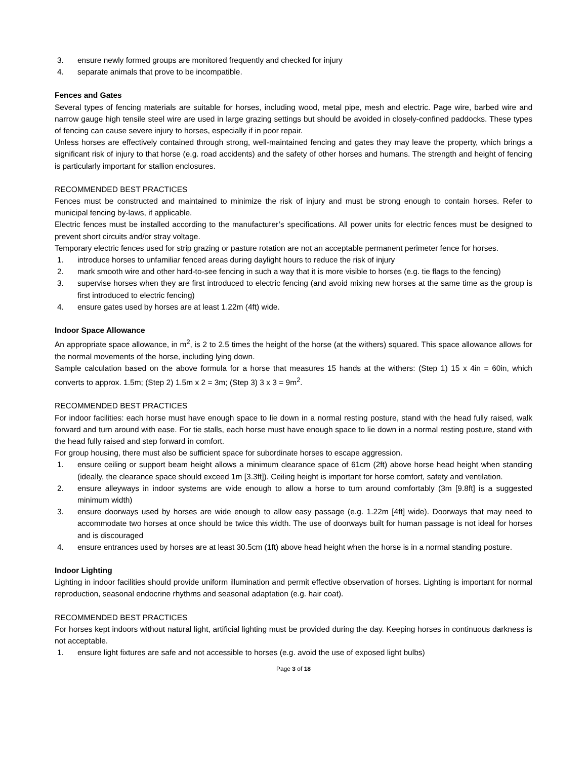3. ensure newly formed groups are monitored frequently and checked for injury
4. separate animals that prove to be incompatible.
Fences and Gates
Several types of fencing materials are suitable for horses, including wood, metal pipe, mesh and electric. Page wire, barbed wire and narrow gauge high tensile steel wire are used in large grazing settings but should be avoided in closely-confined paddocks. These types of fencing can cause severe injury to horses, especially if in poor repair.
Unless horses are effectively contained through strong, well-maintained fencing and gates they may leave the property, which brings a significant risk of injury to that horse (e.g. road accidents) and the safety of other horses and humans. The strength and height of fencing is particularly important for stallion enclosures.
RECOMMENDED BEST PRACTICES
Fences must be constructed and maintained to minimize the risk of injury and must be strong enough to contain horses. Refer to municipal fencing by-laws, if applicable.
Electric fences must be installed according to the manufacturer’s specifications. All power units for electric fences must be designed to prevent short circuits and/or stray voltage.
Temporary electric fences used for strip grazing or pasture rotation are not an acceptable permanent perimeter fence for horses.
1. introduce horses to unfamiliar fenced areas during daylight hours to reduce the risk of injury
2. mark smooth wire and other hard-to-see fencing in such a way that it is more visible to horses (e.g. tie flags to the fencing)
3. supervise horses when they are first introduced to electric fencing (and avoid mixing new horses at the same time as the group is first introduced to electric fencing)
4. ensure gates used by horses are at least 1.22m (4ft) wide.
Indoor Space Allowance
An appropriate space allowance, in m<sup>2</sup>, is 2 to 2.5 times the height of the horse (at the withers) squared. This space allowance allows for the normal movements of the horse, including lying down.
Sample calculation based on the above formula for a horse that measures 15 hands at the withers: (Step 1) 15 x 4in = 60in, which converts to approx. 1.5m; (Step 2) 1.5m x 2 = 3m; (Step 3) 3 x 3 = 9m<sup>2</sup>.
RECOMMENDED BEST PRACTICES
For indoor facilities: each horse must have enough space to lie down in a normal resting posture, stand with the head fully raised, walk forward and turn around with ease. For tie stalls, each horse must have enough space to lie down in a normal resting posture, stand with the head fully raised and step forward in comfort.
For group housing, there must also be sufficient space for subordinate horses to escape aggression.
1. ensure ceiling or support beam height allows a minimum clearance space of 61cm (2ft) above horse head height when standing (ideally, the clearance space should exceed 1m [3.3ft]). Ceiling height is important for horse comfort, safety and ventilation.
2. ensure alleyways in indoor systems are wide enough to allow a horse to turn around comfortably (3m [9.8ft] is a suggested minimum width)
3. ensure doorways used by horses are wide enough to allow easy passage (e.g. 1.22m [4ft] wide). Doorways that may need to accommodate two horses at once should be twice this width. The use of doorways built for human passage is not ideal for horses and is discouraged
4. ensure entrances used by horses are at least 30.5cm (1ft) above head height when the horse is in a normal standing posture.
Indoor Lighting
Lighting in indoor facilities should provide uniform illumination and permit effective observation of horses. Lighting is important for normal reproduction, seasonal endocrine rhythms and seasonal adaptation (e.g. hair coat).
RECOMMENDED BEST PRACTICES
For horses kept indoors without natural light, artificial lighting must be provided during the day. Keeping horses in continuous darkness is not acceptable.
1. ensure light fixtures are safe and not accessible to horses (e.g. avoid the use of exposed light bulbs)
Page 3 of 18